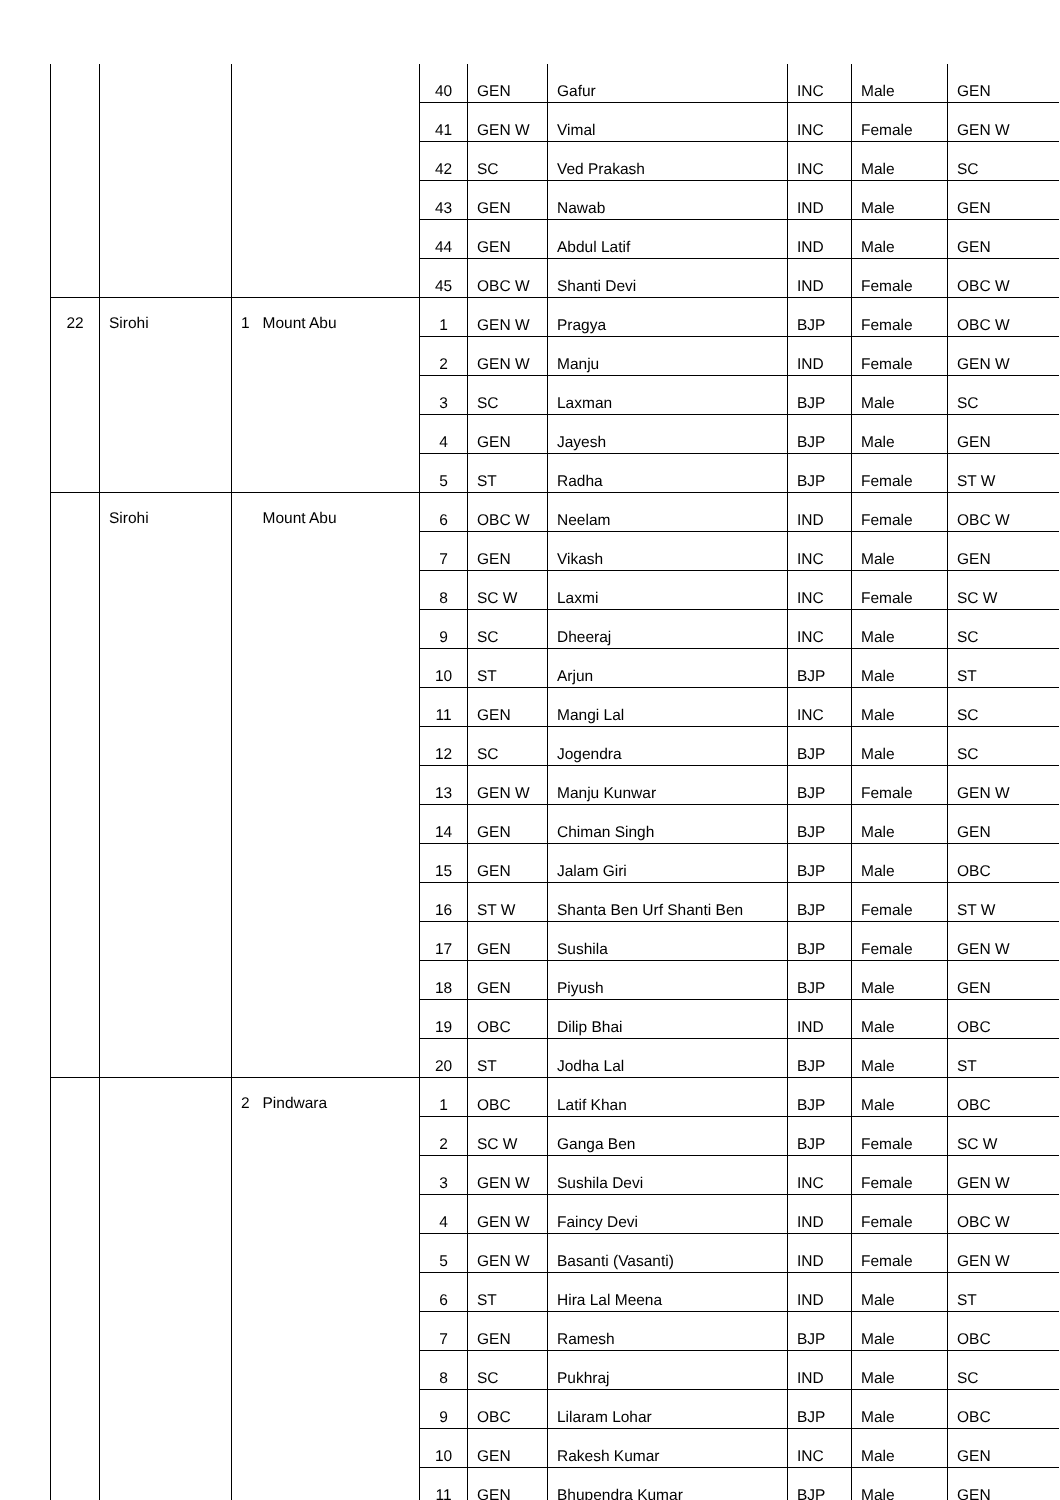| | | | | 40 | GEN | Gafur | INC | Male | GEN |
| | | | | 41 | GEN W | Vimal | INC | Female | GEN W |
| | | | | 42 | SC | Ved Prakash | INC | Male | SC |
| | | | | 43 | GEN | Nawab | IND | Male | GEN |
| | | | | 44 | GEN | Abdul Latif | IND | Male | GEN |
| | | | | 45 | OBC W | Shanti Devi | IND | Female | OBC W |
| 22 | Sirohi | 1 | Mount Abu | 1 | GEN W | Pragya | BJP | Female | OBC W |
| | | | | 2 | GEN W | Manju | IND | Female | GEN W |
| | | | | 3 | SC | Laxman | BJP | Male | SC |
| | | | | 4 | GEN | Jayesh | BJP | Male | GEN |
| | | | | 5 | ST | Radha | BJP | Female | ST W |
| | Sirohi | | Mount Abu | 6 | OBC W | Neelam | IND | Female | OBC W |
| | | | | 7 | GEN | Vikash | INC | Male | GEN |
| | | | | 8 | SC W | Laxmi | INC | Female | SC W |
| | | | | 9 | SC | Dheeraj | INC | Male | SC |
| | | | | 10 | ST | Arjun | BJP | Male | ST |
| | | | | 11 | GEN | Mangi Lal | INC | Male | SC |
| | | | | 12 | SC | Jogendra | BJP | Male | SC |
| | | | | 13 | GEN W | Manju Kunwar | BJP | Female | GEN W |
| | | | | 14 | GEN | Chiman Singh | BJP | Male | GEN |
| | | | | 15 | GEN | Jalam Giri | BJP | Male | OBC |
| | | | | 16 | ST W | Shanta Ben Urf Shanti Ben | BJP | Female | ST W |
| | | | | 17 | GEN | Sushila | BJP | Female | GEN W |
| | | | | 18 | GEN | Piyush | BJP | Male | GEN |
| | | | | 19 | OBC | Dilip Bhai | IND | Male | OBC |
| | | | | 20 | ST | Jodha Lal | BJP | Male | ST |
| | | 2 | Pindwara | 1 | OBC | Latif Khan | BJP | Male | OBC |
| | | | | 2 | SC W | Ganga Ben | BJP | Female | SC W |
| | | | | 3 | GEN W | Sushila Devi | INC | Female | GEN W |
| | | | | 4 | GEN W | Faincy Devi | IND | Female | OBC W |
| | | | | 5 | GEN W | Basanti (Vasanti) | IND | Female | GEN W |
| | | | | 6 | ST | Hira Lal Meena | IND | Male | ST |
| | | | | 7 | GEN | Ramesh | BJP | Male | OBC |
| | | | | 8 | SC | Pukhraj | IND | Male | SC |
| | | | | 9 | OBC | Lilaram Lohar | BJP | Male | OBC |
| | | | | 10 | GEN | Rakesh Kumar | INC | Male | GEN |
| | | | | 11 | GEN | Bhupendra Kumar | BJP | Male | GEN |